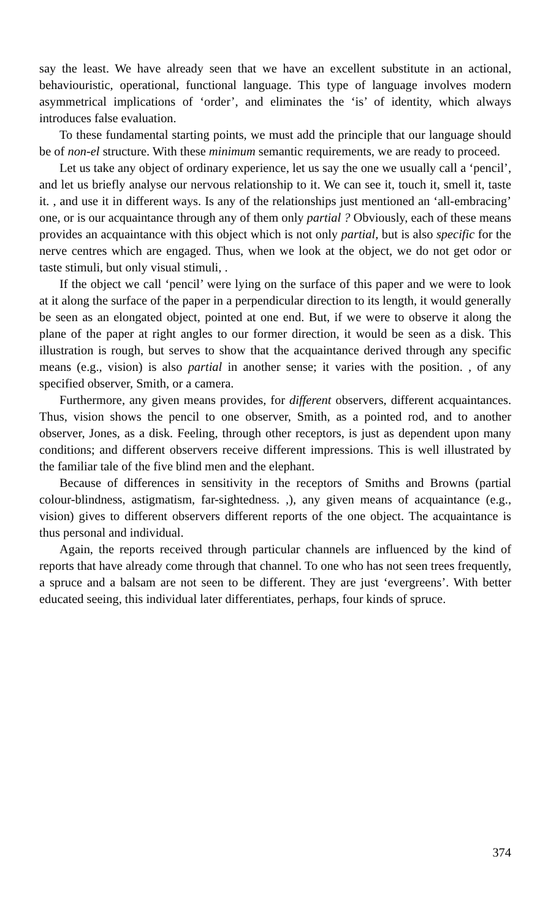say the least. We have already seen that we have an excellent substitute in an actional, behaviouristic, operational, functional language. This type of language involves modern asymmetrical implications of ‘order’, and eliminates the ‘is’ of identity, which always introduces false evaluation.
To these fundamental starting points, we must add the principle that our language should be of non-el structure. With these minimum semantic requirements, we are ready to proceed.
Let us take any object of ordinary experience, let us say the one we usually call a ‘pencil’, and let us briefly analyse our nervous relationship to it. We can see it, touch it, smell it, taste it. , and use it in different ways. Is any of the relationships just mentioned an ‘all-embracing’ one, or is our acquaintance through any of them only partial ? Obviously, each of these means provides an acquaintance with this object which is not only partial, but is also specific for the nerve centres which are engaged. Thus, when we look at the object, we do not get odor or taste stimuli, but only visual stimuli, .
If the object we call ‘pencil’ were lying on the surface of this paper and we were to look at it along the surface of the paper in a perpendicular direction to its length, it would generally be seen as an elongated object, pointed at one end. But, if we were to observe it along the plane of the paper at right angles to our former direction, it would be seen as a disk. This illustration is rough, but serves to show that the acquaintance derived through any specific means (e.g., vision) is also partial in another sense; it varies with the position. , of any specified observer, Smith, or a camera.
Furthermore, any given means provides, for different observers, different acquaintances. Thus, vision shows the pencil to one observer, Smith, as a pointed rod, and to another observer, Jones, as a disk. Feeling, through other receptors, is just as dependent upon many conditions; and different observers receive different impressions. This is well illustrated by the familiar tale of the five blind men and the elephant.
Because of differences in sensitivity in the receptors of Smiths and Browns (partial colour-blindness, astigmatism, far-sightedness. ,), any given means of acquaintance (e.g., vision) gives to different observers different reports of the one object. The acquaintance is thus personal and individual.
Again, the reports received through particular channels are influenced by the kind of reports that have already come through that channel. To one who has not seen trees frequently, a spruce and a balsam are not seen to be different. They are just ‘evergreens’. With better educated seeing, this individual later differentiates, perhaps, four kinds of spruce.
374